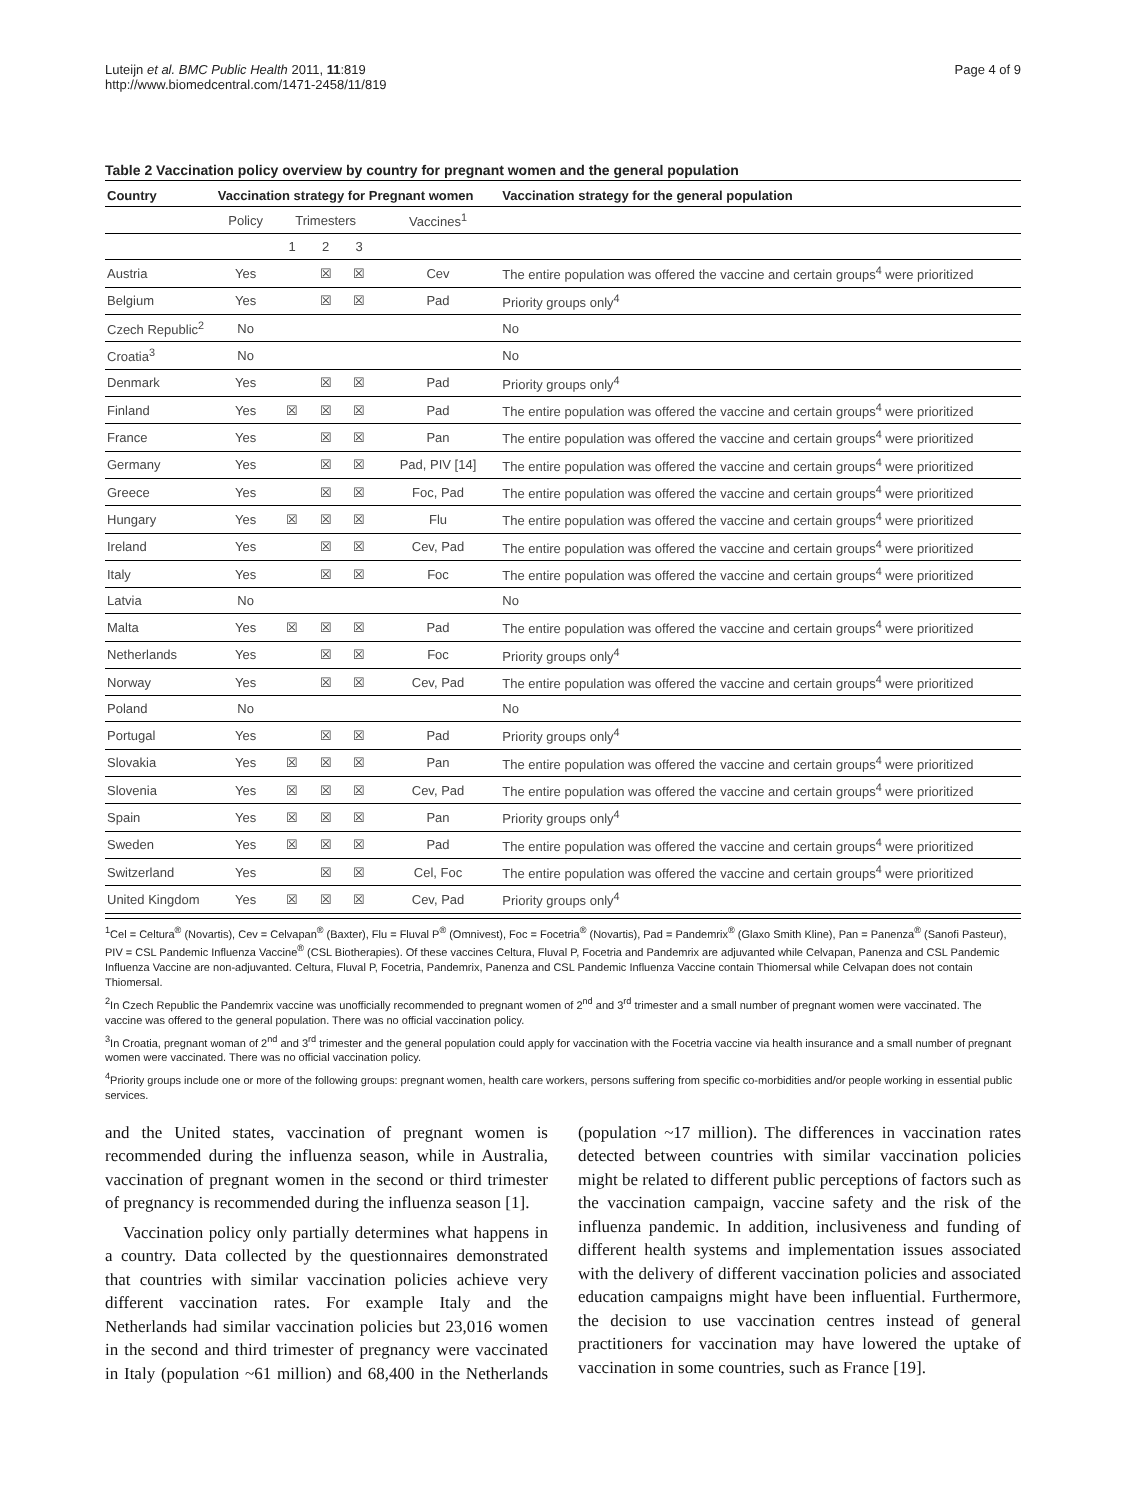Luteijn et al. BMC Public Health 2011, 11:819
http://www.biomedcentral.com/1471-2458/11/819
Page 4 of 9
Table 2 Vaccination policy overview by country for pregnant women and the general population
| Country | Vaccination strategy for Pregnant women | | | | | Vaccination strategy for the general population |
| --- | --- | --- | --- | --- | --- | --- |
| | Policy | Trimesters | | | Vaccines<sup>1</sup> | |
| | | 1 | 2 | 3 | | |
| Austria | Yes | | ☒ | ☒ | Cev | The entire population was offered the vaccine and certain groups<sup>4</sup> were prioritized |
| Belgium | Yes | | ☒ | ☒ | Pad | Priority groups only<sup>4</sup> |
| Czech Republic<sup>2</sup> | No | | | | | No |
| Croatia<sup>3</sup> | No | | | | | No |
| Denmark | Yes | | ☒ | ☒ | Pad | Priority groups only<sup>4</sup> |
| Finland | Yes | ☒ | ☒ | ☒ | Pad | The entire population was offered the vaccine and certain groups<sup>4</sup> were prioritized |
| France | Yes | | ☒ | ☒ | Pan | The entire population was offered the vaccine and certain groups<sup>4</sup> were prioritized |
| Germany | Yes | | ☒ | ☒ | Pad, PIV [14] | The entire population was offered the vaccine and certain groups<sup>4</sup> were prioritized |
| Greece | Yes | | ☒ | ☒ | Foc, Pad | The entire population was offered the vaccine and certain groups<sup>4</sup> were prioritized |
| Hungary | Yes | ☒ | ☒ | ☒ | Flu | The entire population was offered the vaccine and certain groups<sup>4</sup> were prioritized |
| Ireland | Yes | | ☒ | ☒ | Cev, Pad | The entire population was offered the vaccine and certain groups<sup>4</sup> were prioritized |
| Italy | Yes | | ☒ | ☒ | Foc | The entire population was offered the vaccine and certain groups<sup>4</sup> were prioritized |
| Latvia | No | | | | | No |
| Malta | Yes | ☒ | ☒ | ☒ | Pad | The entire population was offered the vaccine and certain groups<sup>4</sup> were prioritized |
| Netherlands | Yes | | ☒ | ☒ | Foc | Priority groups only<sup>4</sup> |
| Norway | Yes | | ☒ | ☒ | Cev, Pad | The entire population was offered the vaccine and certain groups<sup>4</sup> were prioritized |
| Poland | No | | | | | No |
| Portugal | Yes | | ☒ | ☒ | Pad | Priority groups only<sup>4</sup> |
| Slovakia | Yes | ☒ | ☒ | ☒ | Pan | The entire population was offered the vaccine and certain groups<sup>4</sup> were prioritized |
| Slovenia | Yes | ☒ | ☒ | ☒ | Cev, Pad | The entire population was offered the vaccine and certain groups<sup>4</sup> were prioritized |
| Spain | Yes | ☒ | ☒ | ☒ | Pan | Priority groups only<sup>4</sup> |
| Sweden | Yes | ☒ | ☒ | ☒ | Pad | The entire population was offered the vaccine and certain groups<sup>4</sup> were prioritized |
| Switzerland | Yes | | ☒ | ☒ | Cel, Foc | The entire population was offered the vaccine and certain groups<sup>4</sup> were prioritized |
| United Kingdom | Yes | ☒ | ☒ | ☒ | Cev, Pad | Priority groups only<sup>4</sup> |
<sup>1</sup> Cel = Celtura<sup>®</sup> (Novartis), Cev = Celvapan<sup>®</sup> (Baxter), Flu = Fluval P<sup>®</sup> (Omnivest), Foc = Focetria<sup>®</sup> (Novartis), Pad = Pandemrix<sup>®</sup> (Glaxo Smith Kline), Pan = Panenza<sup>®</sup> (Sanofi Pasteur), PIV = CSL Pandemic Influenza Vaccine<sup>®</sup> (CSL Biotherapies). Of these vaccines Celtura, Fluval P, Focetria and Pandemrix are adjuvanted while Celvapan, Panenza and CSL Pandemic Influenza Vaccine are non-adjuvanted. Celtura, Fluval P, Focetria, Pandemrix, Panenza and CSL Pandemic Influenza Vaccine contain Thiomersal while Celvapan does not contain Thiomersal.
<sup>2</sup> In Czech Republic the Pandemrix vaccine was unofficially recommended to pregnant women of 2<sup>nd</sup> and 3<sup>rd</sup> trimester and a small number of pregnant women were vaccinated. The vaccine was offered to the general population. There was no official vaccination policy.
<sup>3</sup> In Croatia, pregnant woman of 2<sup>nd</sup> and 3<sup>rd</sup> trimester and the general population could apply for vaccination with the Focetria vaccine via health insurance and a small number of pregnant women were vaccinated. There was no official vaccination policy.
<sup>4</sup> Priority groups include one or more of the following groups: pregnant women, health care workers, persons suffering from specific co-morbidities and/or people working in essential public services.
and the United states, vaccination of pregnant women is recommended during the influenza season, while in Australia, vaccination of pregnant women in the second or third trimester of pregnancy is recommended during the influenza season [1].
Vaccination policy only partially determines what happens in a country. Data collected by the questionnaires demonstrated that countries with similar vaccination policies achieve very different vaccination rates. For example Italy and the Netherlands had similar vaccination policies but 23,016 women in the second and third trimester of pregnancy were vaccinated in Italy (population ~61 million) and 68,400 in the Netherlands (population ~17 million). The differences in vaccination rates detected between countries with similar vaccination policies might be related to different public perceptions of factors such as the vaccination campaign, vaccine safety and the risk of the influenza pandemic. In addition, inclusiveness and funding of different health systems and implementation issues associated with the delivery of different vaccination policies and associated education campaigns might have been influential. Furthermore, the decision to use vaccination centres instead of general practitioners for vaccination may have lowered the uptake of vaccination in some countries, such as France [19].